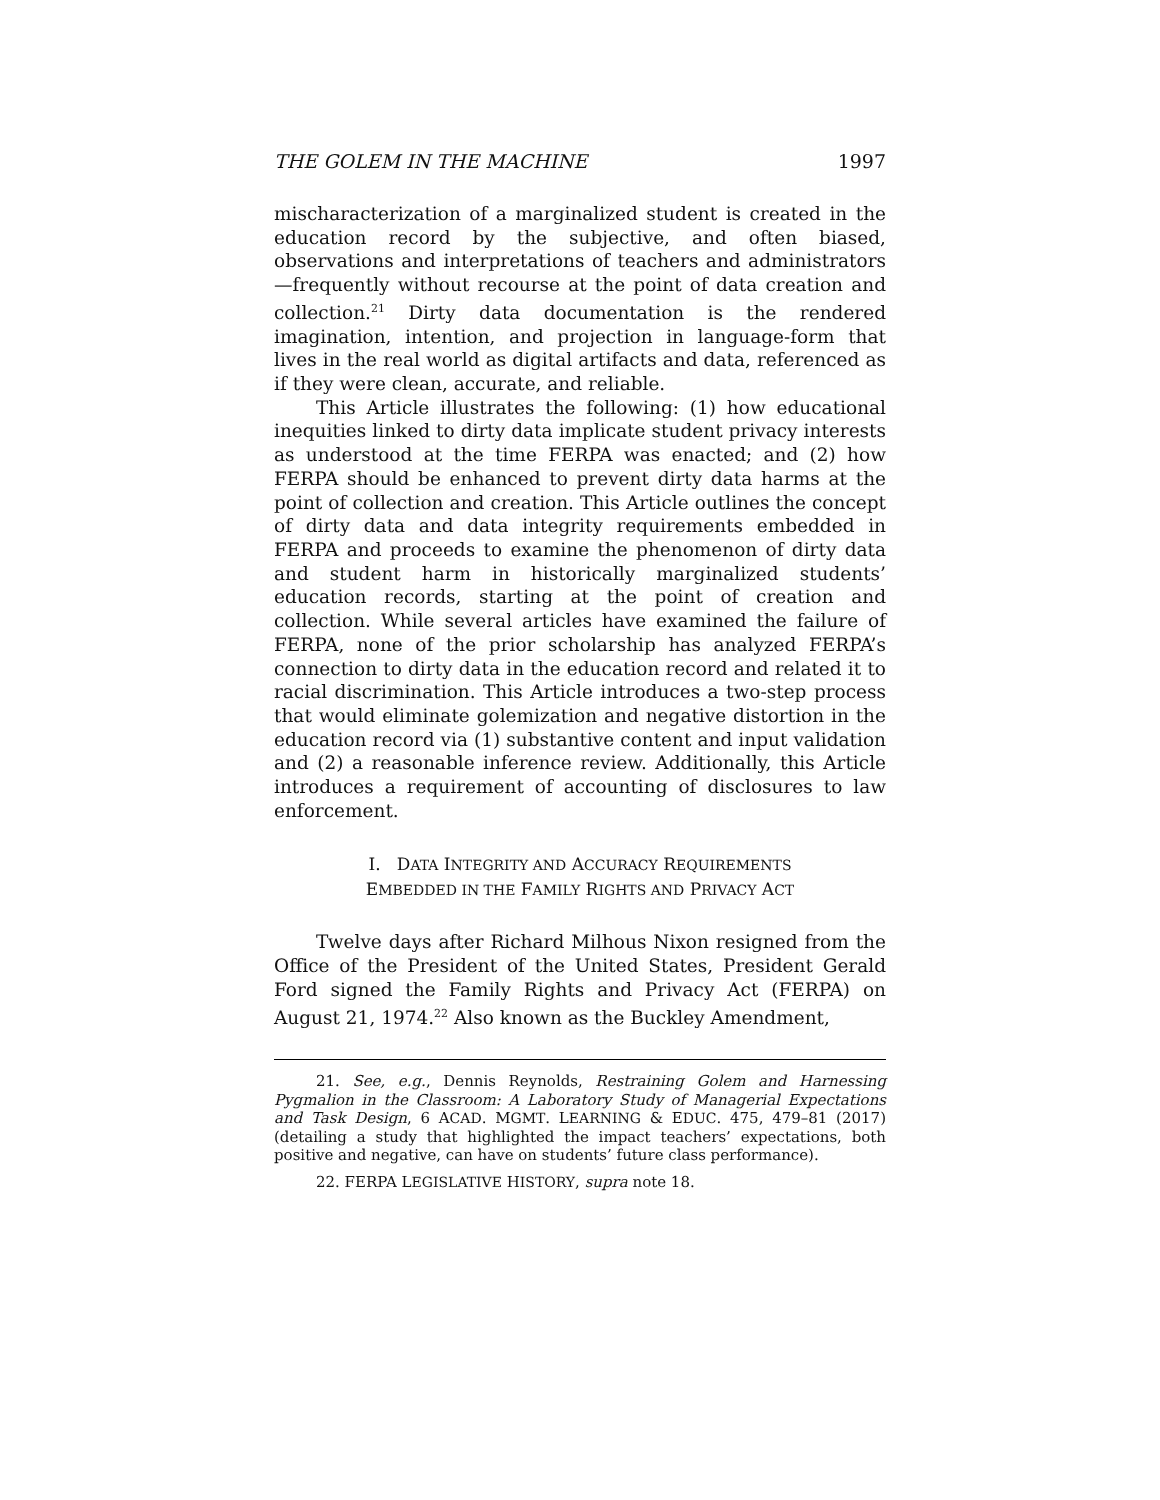THE GOLEM IN THE MACHINE 1997
mischaracterization of a marginalized student is created in the education record by the subjective, and often biased, observations and interpretations of teachers and administrators—frequently without recourse at the point of data creation and collection.<sup>21</sup> Dirty data documentation is the rendered imagination, intention, and projection in language-form that lives in the real world as digital artifacts and data, referenced as if they were clean, accurate, and reliable.
This Article illustrates the following: (1) how educational inequities linked to dirty data implicate student privacy interests as understood at the time FERPA was enacted; and (2) how FERPA should be enhanced to prevent dirty data harms at the point of collection and creation. This Article outlines the concept of dirty data and data integrity requirements embedded in FERPA and proceeds to examine the phenomenon of dirty data and student harm in historically marginalized students’ education records, starting at the point of creation and collection. While several articles have examined the failure of FERPA, none of the prior scholarship has analyzed FERPA’s connection to dirty data in the education record and related it to racial discrimination. This Article introduces a two-step process that would eliminate golemization and negative distortion in the education record via (1) substantive content and input validation and (2) a reasonable inference review. Additionally, this Article introduces a requirement of accounting of disclosures to law enforcement.
I. DATA INTEGRITY AND ACCURACY REQUIREMENTS
EMBEDDED IN THE FAMILY RIGHTS AND PRIVACY ACT
Twelve days after Richard Milhous Nixon resigned from the Office of the President of the United States, President Gerald Ford signed the Family Rights and Privacy Act (FERPA) on August 21, 1974.<sup>22</sup> Also known as the Buckley Amendment,
21. See, e.g., Dennis Reynolds, Restraining Golem and Harnessing Pygmalion in the Classroom: A Laboratory Study of Managerial Expectations and Task Design, 6 ACAD. MGMT. LEARNING & EDUC. 475, 479–81 (2017) (detailing a study that highlighted the impact teachers’ expectations, both positive and negative, can have on students’ future class performance).
22. FERPA LEGISLATIVE HISTORY, supra note 18.